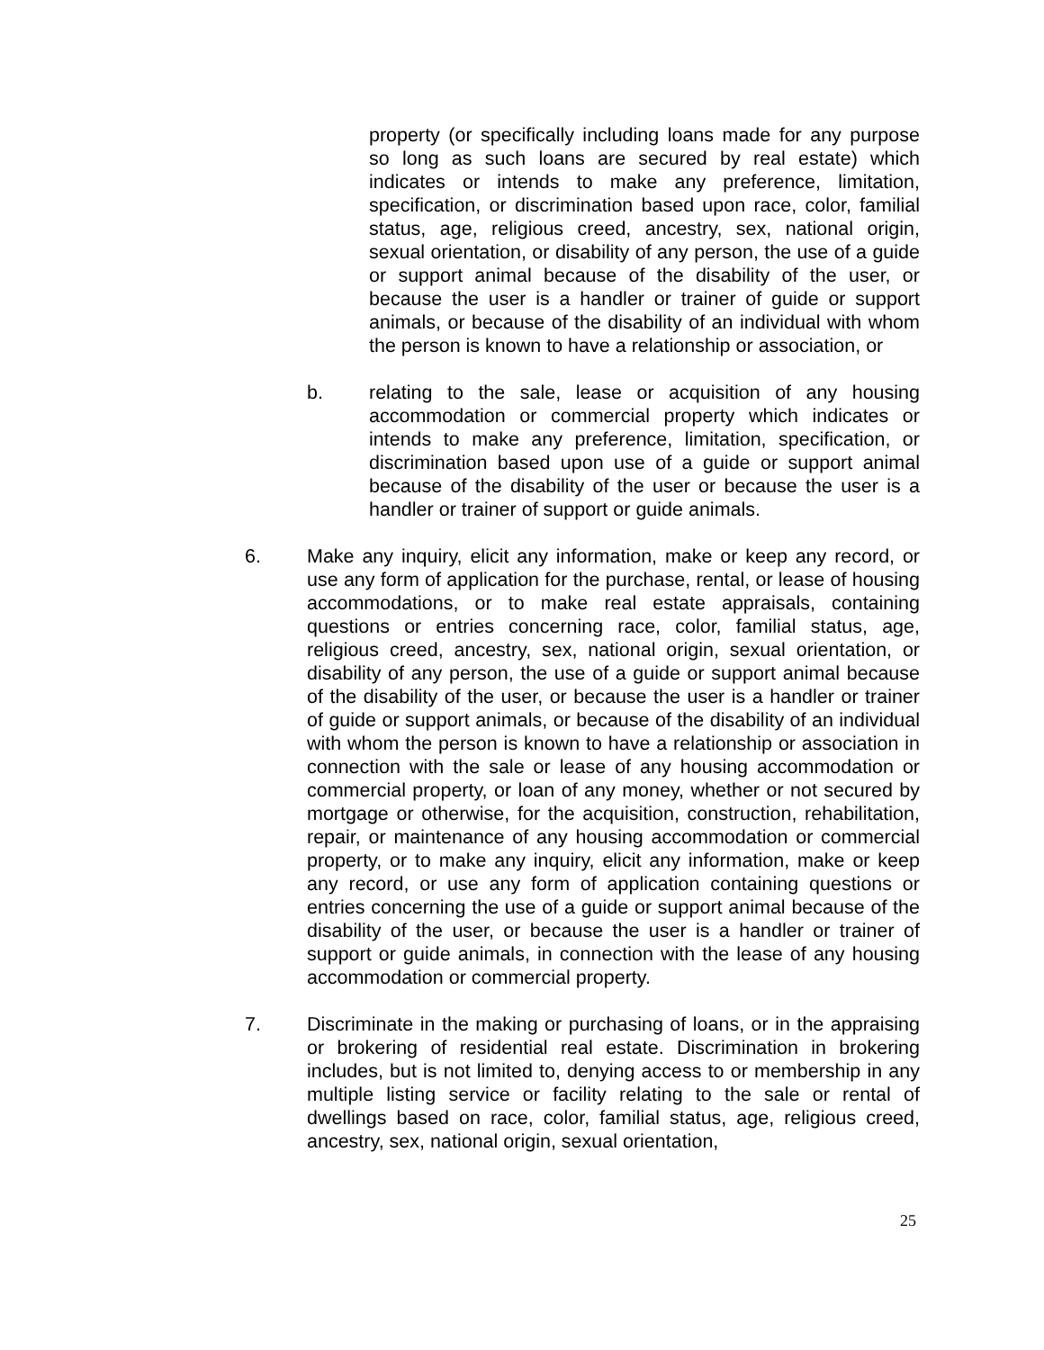property (or specifically including loans made for any purpose so long as such loans are secured by real estate) which indicates or intends to make any preference, limitation, specification, or discrimination based upon race, color, familial status, age, religious creed, ancestry, sex, national origin, sexual orientation, or disability of any person, the use of a guide or support animal because of the disability of the user, or because the user is a handler or trainer of guide or support animals, or because of the disability of an individual with whom the person is known to have a relationship or association, or
b. relating to the sale, lease or acquisition of any housing accommodation or commercial property which indicates or intends to make any preference, limitation, specification, or discrimination based upon use of a guide or support animal because of the disability of the user or because the user is a handler or trainer of support or guide animals.
6. Make any inquiry, elicit any information, make or keep any record, or use any form of application for the purchase, rental, or lease of housing accommodations, or to make real estate appraisals, containing questions or entries concerning race, color, familial status, age, religious creed, ancestry, sex, national origin, sexual orientation, or disability of any person, the use of a guide or support animal because of the disability of the user, or because the user is a handler or trainer of guide or support animals, or because of the disability of an individual with whom the person is known to have a relationship or association in connection with the sale or lease of any housing accommodation or commercial property, or loan of any money, whether or not secured by mortgage or otherwise, for the acquisition, construction, rehabilitation, repair, or maintenance of any housing accommodation or commercial property, or to make any inquiry, elicit any information, make or keep any record, or use any form of application containing questions or entries concerning the use of a guide or support animal because of the disability of the user, or because the user is a handler or trainer of support or guide animals, in connection with the lease of any housing accommodation or commercial property.
7. Discriminate in the making or purchasing of loans, or in the appraising or brokering of residential real estate. Discrimination in brokering includes, but is not limited to, denying access to or membership in any multiple listing service or facility relating to the sale or rental of dwellings based on race, color, familial status, age, religious creed, ancestry, sex, national origin, sexual orientation,
25